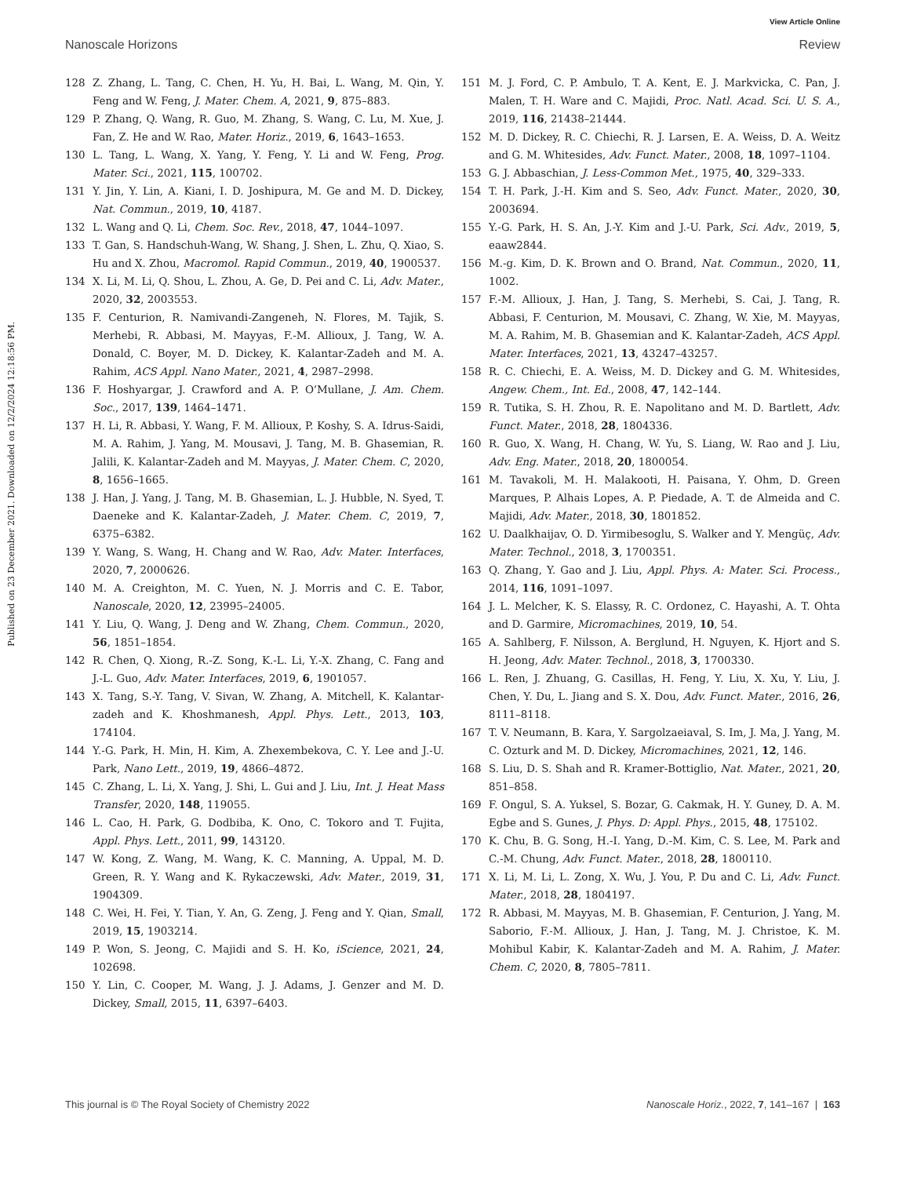View Article Online
Nanoscale Horizons Review
Published on 23 December 2021. Downloaded on 12/2/2024 12:18:56 PM.
128 Z. Zhang, L. Tang, C. Chen, H. Yu, H. Bai, L. Wang, M. Qin, Y. Feng and W. Feng, J. Mater. Chem. A, 2021, 9, 875–883.
129 P. Zhang, Q. Wang, R. Guo, M. Zhang, S. Wang, C. Lu, M. Xue, J. Fan, Z. He and W. Rao, Mater. Horiz., 2019, 6, 1643–1653.
130 L. Tang, L. Wang, X. Yang, Y. Feng, Y. Li and W. Feng, Prog. Mater. Sci., 2021, 115, 100702.
131 Y. Jin, Y. Lin, A. Kiani, I. D. Joshipura, M. Ge and M. D. Dickey, Nat. Commun., 2019, 10, 4187.
132 L. Wang and Q. Li, Chem. Soc. Rev., 2018, 47, 1044–1097.
133 T. Gan, S. Handschuh-Wang, W. Shang, J. Shen, L. Zhu, Q. Xiao, S. Hu and X. Zhou, Macromol. Rapid Commun., 2019, 40, 1900537.
134 X. Li, M. Li, Q. Shou, L. Zhou, A. Ge, D. Pei and C. Li, Adv. Mater., 2020, 32, 2003553.
135 F. Centurion, R. Namivandi-Zangeneh, N. Flores, M. Tajik, S. Merhebi, R. Abbasi, M. Mayyas, F.-M. Allioux, J. Tang, W. A. Donald, C. Boyer, M. D. Dickey, K. Kalantar-Zadeh and M. A. Rahim, ACS Appl. Nano Mater., 2021, 4, 2987–2998.
136 F. Hoshyargar, J. Crawford and A. P. O’Mullane, J. Am. Chem. Soc., 2017, 139, 1464–1471.
137 H. Li, R. Abbasi, Y. Wang, F. M. Allioux, P. Koshy, S. A. Idrus-Saidi, M. A. Rahim, J. Yang, M. Mousavi, J. Tang, M. B. Ghasemian, R. Jalili, K. Kalantar-Zadeh and M. Mayyas, J. Mater. Chem. C, 2020, 8, 1656–1665.
138 J. Han, J. Yang, J. Tang, M. B. Ghasemian, L. J. Hubble, N. Syed, T. Daeneke and K. Kalantar-Zadeh, J. Mater. Chem. C, 2019, 7, 6375–6382.
139 Y. Wang, S. Wang, H. Chang and W. Rao, Adv. Mater. Interfaces, 2020, 7, 2000626.
140 M. A. Creighton, M. C. Yuen, N. J. Morris and C. E. Tabor, Nanoscale, 2020, 12, 23995–24005.
141 Y. Liu, Q. Wang, J. Deng and W. Zhang, Chem. Commun., 2020, 56, 1851–1854.
142 R. Chen, Q. Xiong, R.-Z. Song, K.-L. Li, Y.-X. Zhang, C. Fang and J.-L. Guo, Adv. Mater. Interfaces, 2019, 6, 1901057.
143 X. Tang, S.-Y. Tang, V. Sivan, W. Zhang, A. Mitchell, K. Kalantar-zadeh and K. Khoshmanesh, Appl. Phys. Lett., 2013, 103, 174104.
144 Y.-G. Park, H. Min, H. Kim, A. Zhexembekova, C. Y. Lee and J.-U. Park, Nano Lett., 2019, 19, 4866–4872.
145 C. Zhang, L. Li, X. Yang, J. Shi, L. Gui and J. Liu, Int. J. Heat Mass Transfer, 2020, 148, 119055.
146 L. Cao, H. Park, G. Dodbiba, K. Ono, C. Tokoro and T. Fujita, Appl. Phys. Lett., 2011, 99, 143120.
147 W. Kong, Z. Wang, M. Wang, K. C. Manning, A. Uppal, M. D. Green, R. Y. Wang and K. Rykaczewski, Adv. Mater., 2019, 31, 1904309.
148 C. Wei, H. Fei, Y. Tian, Y. An, G. Zeng, J. Feng and Y. Qian, Small, 2019, 15, 1903214.
149 P. Won, S. Jeong, C. Majidi and S. H. Ko, iScience, 2021, 24, 102698.
150 Y. Lin, C. Cooper, M. Wang, J. J. Adams, J. Genzer and M. D. Dickey, Small, 2015, 11, 6397–6403.
151 M. J. Ford, C. P. Ambulo, T. A. Kent, E. J. Markvicka, C. Pan, J. Malen, T. H. Ware and C. Majidi, Proc. Natl. Acad. Sci. U. S. A., 2019, 116, 21438–21444.
152 M. D. Dickey, R. C. Chiechi, R. J. Larsen, E. A. Weiss, D. A. Weitz and G. M. Whitesides, Adv. Funct. Mater., 2008, 18, 1097–1104.
153 G. J. Abbaschian, J. Less-Common Met., 1975, 40, 329–333.
154 T. H. Park, J.-H. Kim and S. Seo, Adv. Funct. Mater., 2020, 30, 2003694.
155 Y.-G. Park, H. S. An, J.-Y. Kim and J.-U. Park, Sci. Adv., 2019, 5, eaaw2844.
156 M.-g. Kim, D. K. Brown and O. Brand, Nat. Commun., 2020, 11, 1002.
157 F.-M. Allioux, J. Han, J. Tang, S. Merhebi, S. Cai, J. Tang, R. Abbasi, F. Centurion, M. Mousavi, C. Zhang, W. Xie, M. Mayyas, M. A. Rahim, M. B. Ghasemian and K. Kalantar-Zadeh, ACS Appl. Mater. Interfaces, 2021, 13, 43247–43257.
158 R. C. Chiechi, E. A. Weiss, M. D. Dickey and G. M. Whitesides, Angew. Chem., Int. Ed., 2008, 47, 142–144.
159 R. Tutika, S. H. Zhou, R. E. Napolitano and M. D. Bartlett, Adv. Funct. Mater., 2018, 28, 1804336.
160 R. Guo, X. Wang, H. Chang, W. Yu, S. Liang, W. Rao and J. Liu, Adv. Eng. Mater., 2018, 20, 1800054.
161 M. Tavakoli, M. H. Malakooti, H. Paisana, Y. Ohm, D. Green Marques, P. Alhais Lopes, A. P. Piedade, A. T. de Almeida and C. Majidi, Adv. Mater., 2018, 30, 1801852.
162 U. Daalkhaijav, O. D. Yirmibesoglu, S. Walker and Y. Mengüç, Adv. Mater. Technol., 2018, 3, 1700351.
163 Q. Zhang, Y. Gao and J. Liu, Appl. Phys. A: Mater. Sci. Process., 2014, 116, 1091–1097.
164 J. L. Melcher, K. S. Elassy, R. C. Ordonez, C. Hayashi, A. T. Ohta and D. Garmire, Micromachines, 2019, 10, 54.
165 A. Sahlberg, F. Nilsson, A. Berglund, H. Nguyen, K. Hjort and S. H. Jeong, Adv. Mater. Technol., 2018, 3, 1700330.
166 L. Ren, J. Zhuang, G. Casillas, H. Feng, Y. Liu, X. Xu, Y. Liu, J. Chen, Y. Du, L. Jiang and S. X. Dou, Adv. Funct. Mater., 2016, 26, 8111–8118.
167 T. V. Neumann, B. Kara, Y. Sargolzaeiaval, S. Im, J. Ma, J. Yang, M. C. Ozturk and M. D. Dickey, Micromachines, 2021, 12, 146.
168 S. Liu, D. S. Shah and R. Kramer-Bottiglio, Nat. Mater., 2021, 20, 851–858.
169 F. Ongul, S. A. Yuksel, S. Bozar, G. Cakmak, H. Y. Guney, D. A. M. Egbe and S. Gunes, J. Phys. D: Appl. Phys., 2015, 48, 175102.
170 K. Chu, B. G. Song, H.-I. Yang, D.-M. Kim, C. S. Lee, M. Park and C.-M. Chung, Adv. Funct. Mater., 2018, 28, 1800110.
171 X. Li, M. Li, L. Zong, X. Wu, J. You, P. Du and C. Li, Adv. Funct. Mater., 2018, 28, 1804197.
172 R. Abbasi, M. Mayyas, M. B. Ghasemian, F. Centurion, J. Yang, M. Saborio, F.-M. Allioux, J. Han, J. Tang, M. J. Christoe, K. M. Mohibul Kabir, K. Kalantar-Zadeh and M. A. Rahim, J. Mater. Chem. C, 2020, 8, 7805–7811.
This journal is © The Royal Society of Chemistry 2022 Nanoscale Horiz., 2022, 7, 141–167 | 163